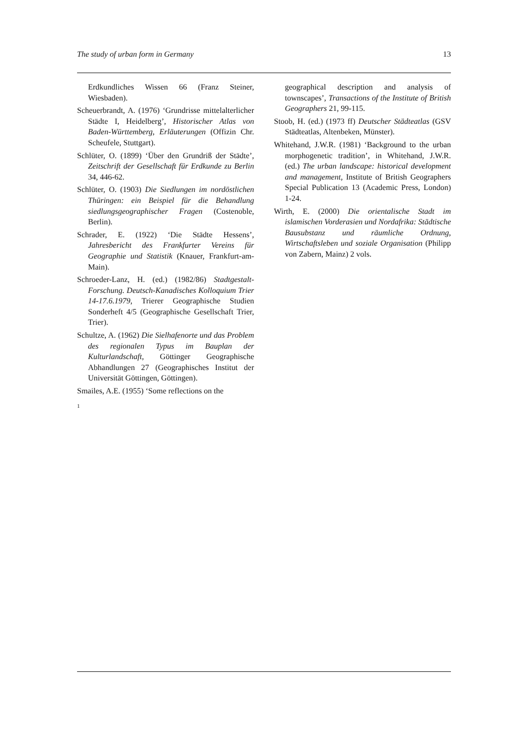The study of urban form in Germany 13
Erdkundliches Wissen 66 (Franz Steiner, Wiesbaden).
Scheuerbrandt, A. (1976) ‘Grundrisse mittelalterlicher Städte I, Heidelberg’, Historischer Atlas von Baden-Württemberg, Erläuterungen (Offizin Chr. Scheufele, Stuttgart).
Schlüter, O. (1899) ‘Über den Grundriß der Städte’, Zeitschrift der Gesellschaft für Erdkunde zu Berlin 34, 446-62.
Schlüter, O. (1903) Die Siedlungen im nordöstlichen Thüringen: ein Beispiel für die Behandlung siedlungsgeographischer Fragen (Costenoble, Berlin).
Schrader, E. (1922) ‘Die Städte Hessens’, Jahresbericht des Frankfurter Vereins für Geographie und Statistik (Knauer, Frankfurt-am-Main).
Schroeder-Lanz, H. (ed.) (1982/86) Stadtgestalt-Forschung. Deutsch-Kanadisches Kolloquium Trier 14-17.6.1979, Trierer Geographische Studien Sonderheft 4/5 (Geographische Gesellschaft Trier, Trier).
Schultze, A. (1962) Die Sielhafenorte und das Problem des regionalen Typus im Bauplan der Kulturlandschaft, Göttinger Geographische Abhandlungen 27 (Geographisches Institut der Universität Göttingen, Göttingen).
Smailes, A.E. (1955) ‘Some reflections on the
geographical description and analysis of townscapes’, Transactions of the Institute of British Geographers 21, 99-115.
Stoob, H. (ed.) (1973 ff) Deutscher Städteatlas (GSV Städteatlas, Altenbeken, Münster).
Whitehand, J.W.R. (1981) ‘Background to the urban morphogenetic tradition’, in Whitehand, J.W.R. (ed.) The urban landscape: historical development and management, Institute of British Geographers Special Publication 13 (Academic Press, London) 1-24.
Wirth, E. (2000) Die orientalische Stadt im islamischen Vorderasien und Nordafrika: Städtische Bausubstanz und räumliche Ordnung, Wirtschaftsleben und soziale Organisation (Philipp von Zabern, Mainz) 2 vols.
1